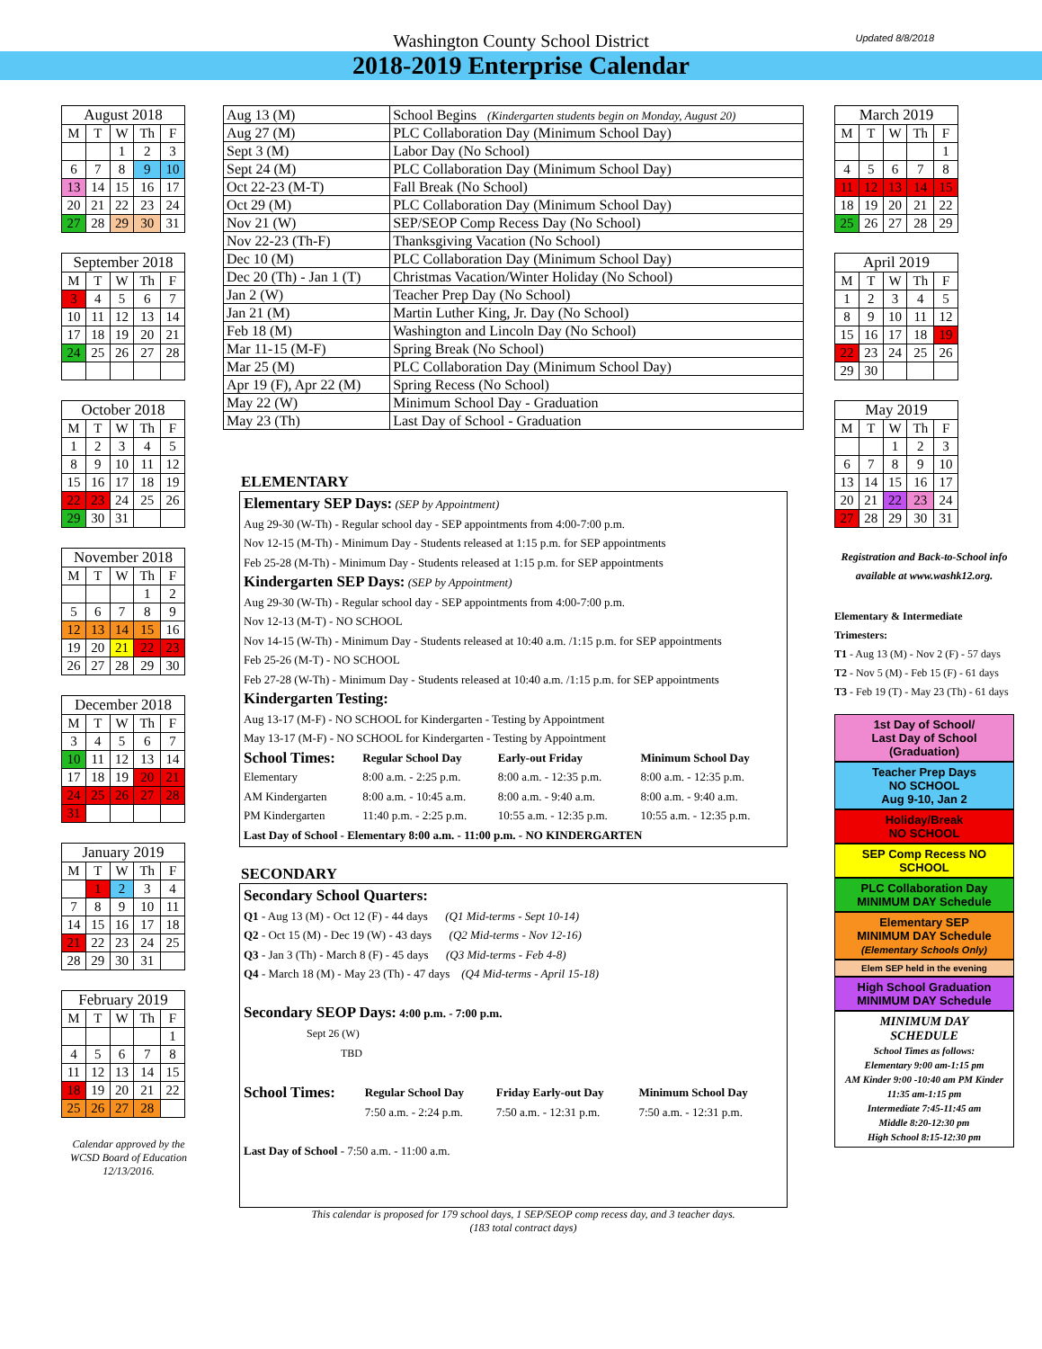Updated 8/8/2018
Washington County School District
2018-2019 Enterprise Calendar
| August 2018 | | | | |
| --- | --- | --- | --- | --- |
| M | T | W | Th | F |
| | | 1 | 2 | 3 |
| 6 | 7 | 8 | 9 | 10 |
| 13 | 14 | 15 | 16 | 17 |
| 20 | 21 | 22 | 23 | 24 |
| 27 | 28 | 29 | 30 | 31 |
| September 2018 | | | | |
| --- | --- | --- | --- | --- |
| M | T | W | Th | F |
| 3 | 4 | 5 | 6 | 7 |
| 10 | 11 | 12 | 13 | 14 |
| 17 | 18 | 19 | 20 | 21 |
| 24 | 25 | 26 | 27 | 28 |
| October 2018 | | | | |
| --- | --- | --- | --- | --- |
| M | T | W | Th | F |
| 1 | 2 | 3 | 4 | 5 |
| 8 | 9 | 10 | 11 | 12 |
| 15 | 16 | 17 | 18 | 19 |
| 22 | 23 | 24 | 25 | 26 |
| 29 | 30 | 31 | | |
| November 2018 | | | | |
| --- | --- | --- | --- | --- |
| M | T | W | Th | F |
| | | | 1 | 2 |
| 5 | 6 | 7 | 8 | 9 |
| 12 | 13 | 14 | 15 | 16 |
| 19 | 20 | 21 | 22 | 23 |
| 26 | 27 | 28 | 29 | 30 |
| December 2018 | | | | |
| --- | --- | --- | --- | --- |
| M | T | W | Th | F |
| 3 | 4 | 5 | 6 | 7 |
| 10 | 11 | 12 | 13 | 14 |
| 17 | 18 | 19 | 20 | 21 |
| 24 | 25 | 26 | 27 | 28 |
| 31 | | | | |
| January 2019 | | | | |
| --- | --- | --- | --- | --- |
| M | T | W | Th | F |
| | 1 | 2 | 3 | 4 |
| 7 | 8 | 9 | 10 | 11 |
| 14 | 15 | 16 | 17 | 18 |
| 21 | 22 | 23 | 24 | 25 |
| 28 | 29 | 30 | 31 | |
| February 2019 | | | | |
| --- | --- | --- | --- | --- |
| M | T | W | Th | F |
| | | | | 1 |
| 4 | 5 | 6 | 7 | 8 |
| 11 | 12 | 13 | 14 | 15 |
| 18 | 19 | 20 | 21 | 22 |
| 25 | 26 | 27 | 28 | |
Calendar approved by the
WCSD Board of Education
12/13/2016.
| Aug 13 (M) | School Begins (Kindergarten students begin on Monday, August 20) |
| Aug 27 (M) | PLC Collaboration Day (Minimum School Day) |
| Sept 3 (M) | Labor Day (No School) |
| Sept 24 (M) | PLC Collaboration Day (Minimum School Day) |
| Oct 22-23 (M-T) | Fall Break (No School) |
| Oct 29 (M) | PLC Collaboration Day (Minimum School Day) |
| Nov 21 (W) | SEP/SEOP Comp Recess Day (No School) |
| Nov 22-23 (Th-F) | Thanksgiving Vacation (No School) |
| Dec 10 (M) | PLC Collaboration Day (Minimum School Day) |
| Dec 20 (Th) - Jan 1 (T) | Christmas Vacation/Winter Holiday (No School) |
| Jan 2 (W) | Teacher Prep Day (No School) |
| Jan 21 (M) | Martin Luther King, Jr. Day (No School) |
| Feb 18 (M) | Washington and Lincoln Day (No School) |
| Mar 11-15 (M-F) | Spring Break (No School) |
| Mar 25 (M) | PLC Collaboration Day (Minimum School Day) |
| Apr 19 (F), Apr 22 (M) | Spring Recess (No School) |
| May 22 (W) | Minimum School Day - Graduation |
| May 23 (Th) | Last Day of School - Graduation |
ELEMENTARY
Elementary SEP Days: (SEP by Appointment)
Aug 29-30 (W-Th) - Regular school day - SEP appointments from 4:00-7:00 p.m.
Nov 12-15 (M-Th) - Minimum Day - Students released at 1:15 p.m. for SEP appointments
Feb 25-28 (M-Th) - Minimum Day - Students released at 1:15 p.m. for SEP appointments
Kindergarten SEP Days: (SEP by Appointment)
Aug 29-30 (W-Th) - Regular school day - SEP appointments from 4:00-7:00 p.m.
Nov 12-13 (M-T) - NO SCHOOL
Nov 14-15 (W-Th) - Minimum Day - Students released at 10:40 a.m. /1:15 p.m. for SEP appointments
Feb 25-26 (M-T) - NO SCHOOL
Feb 27-28 (W-Th) - Minimum Day - Students released at 10:40 a.m. /1:15 p.m. for SEP appointments
Kindergarten Testing:
Aug 13-17 (M-F) - NO SCHOOL for Kindergarten - Testing by Appointment
May 13-17 (M-F) - NO SCHOOL for Kindergarten - Testing by Appointment
| School Times: | Regular School Day | Early-out Friday | Minimum School Day |
| Elementary | 8:00 a.m. - 2:25 p.m. | 8:00 a.m. - 12:35 p.m. | 8:00 a.m. - 12:35 p.m. |
| AM Kindergarten | 8:00 a.m. - 10:45 a.m. | 8:00 a.m. - 9:40 a.m. | 8:00 a.m. - 9:40 a.m. |
| PM Kindergarten | 11:40 p.m. - 2:25 p.m. | 10:55 a.m. - 12:35 p.m. | 10:55 a.m. - 12:35 p.m. |
Last Day of School - Elementary 8:00 a.m. - 11:00 p.m. - NO KINDERGARTEN
SECONDARY
Secondary School Quarters:
Q1 - Aug 13 (M) - Oct 12 (F) - 44 days (Q1 Mid-terms - Sept 10-14)
Q2 - Oct 15 (M) - Dec 19 (W) - 43 days (Q2 Mid-terms - Nov 12-16)
Q3 - Jan 3 (Th) - March 8 (F) - 45 days (Q3 Mid-terms - Feb 4-8)
Q4 - March 18 (M) - May 23 (Th) - 47 days (Q4 Mid-terms - April 15-18)
Secondary SEOP Days: 4:00 p.m. - 7:00 p.m.
Sept 26 (W)
TBD
| School Times: | Regular School Day | Friday Early-out Day | Minimum School Day |
| | 7:50 a.m. - 2:24 p.m. | 7:50 a.m. - 12:31 p.m. | 7:50 a.m. - 12:31 p.m. |
Last Day of School - 7:50 a.m. - 11:00 a.m.
This calendar is proposed for 179 school days, 1 SEP/SEOP comp recess day, and 3 teacher days.
(183 total contract days)
| March 2019 | | | | |
| --- | --- | --- | --- | --- |
| M | T | W | Th | F |
| | | | | 1 |
| 4 | 5 | 6 | 7 | 8 |
| 11 | 12 | 13 | 14 | 15 |
| 18 | 19 | 20 | 21 | 22 |
| 25 | 26 | 27 | 28 | 29 |
| April 2019 | | | | |
| --- | --- | --- | --- | --- |
| M | T | W | Th | F |
| 1 | 2 | 3 | 4 | 5 |
| 8 | 9 | 10 | 11 | 12 |
| 15 | 16 | 17 | 18 | 19 |
| 22 | 23 | 24 | 25 | 26 |
| 29 | 30 | | | |
| May 2019 | | | | |
| --- | --- | --- | --- | --- |
| M | T | W | Th | F |
| | | 1 | 2 | 3 |
| 6 | 7 | 8 | 9 | 10 |
| 13 | 14 | 15 | 16 | 17 |
| 20 | 21 | 22 | 23 | 24 |
| 27 | 28 | 29 | 30 | 31 |
Registration and Back-to-School info available at www.washk12.org.
Elementary & Intermediate Trimesters:
T1 - Aug 13 (M) - Nov 2 (F) - 57 days
T2 - Nov 5 (M) - Feb 15 (F) - 61 days
T3 - Feb 19 (T) - May 23 (Th) - 61 days
1st Day of School/
Last Day of School (Graduation)
Teacher Prep Days
NO SCHOOL
Aug 9-10, Jan 2
Holiday/Break
NO SCHOOL
SEP Comp Recess NO SCHOOL
PLC Collaboration Day
MINIMUM DAY Schedule
Elementary SEP
MINIMUM DAY Schedule
(Elementary Schools Only)
Elem SEP held in the evening
High School Graduation
MINIMUM DAY Schedule
MINIMUM DAY
SCHEDULE
School Times as follows:
Elementary 9:00 am-1:15 pm
AM Kinder 9:00 -10:40 am PM Kinder 11:35 am-1:15 pm
Intermediate 7:45-11:45 am
Middle 8:20-12:30 pm
High School 8:15-12:30 pm